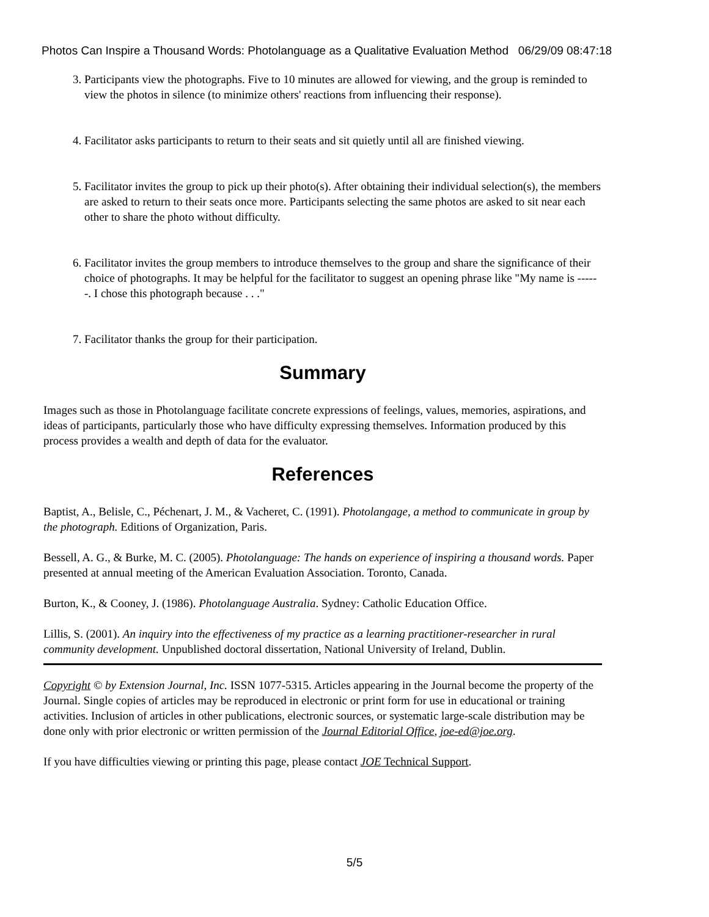Photos Can Inspire a Thousand Words: Photolanguage as a Qualitative Evaluation Method 06/29/09 08:47:18
3. Participants view the photographs. Five to 10 minutes are allowed for viewing, and the group is reminded to view the photos in silence (to minimize others' reactions from influencing their response).
4. Facilitator asks participants to return to their seats and sit quietly until all are finished viewing.
5. Facilitator invites the group to pick up their photo(s). After obtaining their individual selection(s), the members are asked to return to their seats once more. Participants selecting the same photos are asked to sit near each other to share the photo without difficulty.
6. Facilitator invites the group members to introduce themselves to the group and share the significance of their choice of photographs. It may be helpful for the facilitator to suggest an opening phrase like "My name is ------. I chose this photograph because . . ."
7. Facilitator thanks the group for their participation.
Summary
Images such as those in Photolanguage facilitate concrete expressions of feelings, values, memories, aspirations, and ideas of participants, particularly those who have difficulty expressing themselves. Information produced by this process provides a wealth and depth of data for the evaluator.
References
Baptist, A., Belisle, C., Péchenart, J. M., & Vacheret, C. (1991). Photolangage, a method to communicate in group by the photograph. Editions of Organization, Paris.
Bessell, A. G., & Burke, M. C. (2005). Photolanguage: The hands on experience of inspiring a thousand words. Paper presented at annual meeting of the American Evaluation Association. Toronto, Canada.
Burton, K., & Cooney, J. (1986). Photolanguage Australia. Sydney: Catholic Education Office.
Lillis, S. (2001). An inquiry into the effectiveness of my practice as a learning practitioner-researcher in rural community development. Unpublished doctoral dissertation, National University of Ireland, Dublin.
Copyright © by Extension Journal, Inc. ISSN 1077-5315. Articles appearing in the Journal become the property of the Journal. Single copies of articles may be reproduced in electronic or print form for use in educational or training activities. Inclusion of articles in other publications, electronic sources, or systematic large-scale distribution may be done only with prior electronic or written permission of the Journal Editorial Office, joe-ed@joe.org.
If you have difficulties viewing or printing this page, please contact JOE Technical Support.
5/5